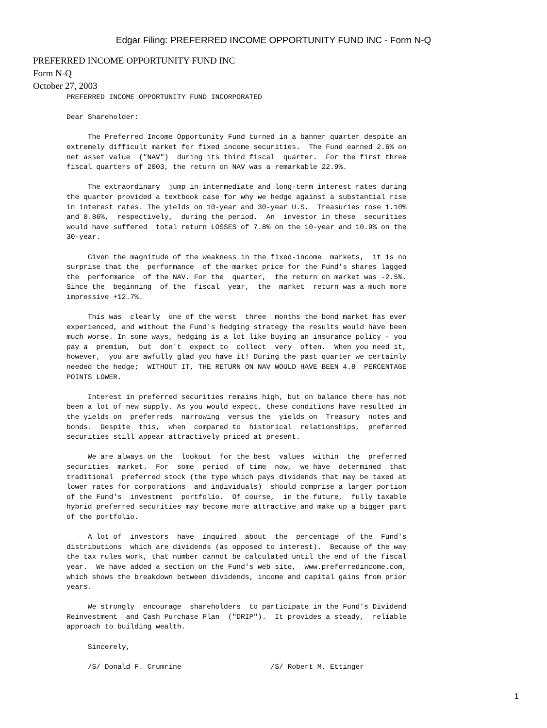Edgar Filing: PREFERRED INCOME OPPORTUNITY FUND INC - Form N-Q
PREFERRED INCOME OPPORTUNITY FUND INC
Form N-Q
October 27, 2003
PREFERRED INCOME OPPORTUNITY FUND INCORPORATED

Dear Shareholder:

     The Preferred Income Opportunity Fund turned in a banner quarter despite an
extremely difficult market for fixed income securities.  The Fund earned 2.6% on
net asset value  ("NAV")  during its third fiscal  quarter.  For the first three
fiscal quarters of 2003, the return on NAV was a remarkable 22.9%.

     The extraordinary  jump in intermediate and long-term interest rates during
the quarter provided a textbook case for why we hedge against a substantial rise
in interest rates. The yields on 10-year and 30-year U.S.  Treasuries rose 1.10%
and 0.86%,  respectively,  during the period.  An  investor in these  securities
would have suffered  total return LOSSES of 7.8% on the 10-year and 10.9% on the
30-year.

     Given the magnitude of the weakness in the fixed-income  markets,  it is no
surprise that the  performance  of the market price for the Fund's shares lagged
the  performance  of the NAV. For the  quarter,  the return on market was -2.5%.
Since the  beginning  of the  fiscal  year,  the  market  return was a much more
impressive +12.7%.

     This was  clearly  one of the worst  three  months the bond market has ever
experienced, and without the Fund's hedging strategy the results would have been
much worse. In some ways, hedging is a lot like buying an insurance policy - you
pay a  premium,  but  don't  expect to  collect  very  often.  When you need it,
however,  you are awfully glad you have it! During the past quarter we certainly
needed the hedge;  WITHOUT IT, THE RETURN ON NAV WOULD HAVE BEEN 4.8  PERCENTAGE
POINTS LOWER.

     Interest in preferred securities remains high, but on balance there has not
been a lot of new supply. As you would expect, these conditions have resulted in
the yields on  preferreds  narrowing  versus the  yields on  Treasury  notes and
bonds.  Despite  this,  when  compared to  historical  relationships,  preferred
securities still appear attractively priced at present.

     We are always on the  lookout  for the best  values  within  the  preferred
securities  market.  For  some  period  of time  now,  we have  determined  that
traditional  preferred stock (the type which pays dividends that may be taxed at
lower rates for corporations  and individuals)  should comprise a larger portion
of the Fund's  investment  portfolio.  Of course,  in the future,  fully taxable
hybrid preferred securities may become more attractive and make up a bigger part
of the portfolio.

     A lot of  investors  have  inquired  about  the  percentage  of the  Fund's
distributions  which are dividends (as opposed to interest).  Because of the way
the tax rules work, that number cannot be calculated until the end of the fiscal
year.  We have added a section on the Fund's web site,  www.preferredincome.com,
which shows the breakdown between dividends, income and capital gains from prior
years.

     We strongly  encourage  shareholders  to participate in the Fund's Dividend
Reinvestment  and Cash Purchase Plan  ("DRIP").  It provides a steady,  reliable
approach to building wealth.

     Sincerely,

     /S/ Donald F. Crumrine                     /S/ Robert M. Ettinger
1